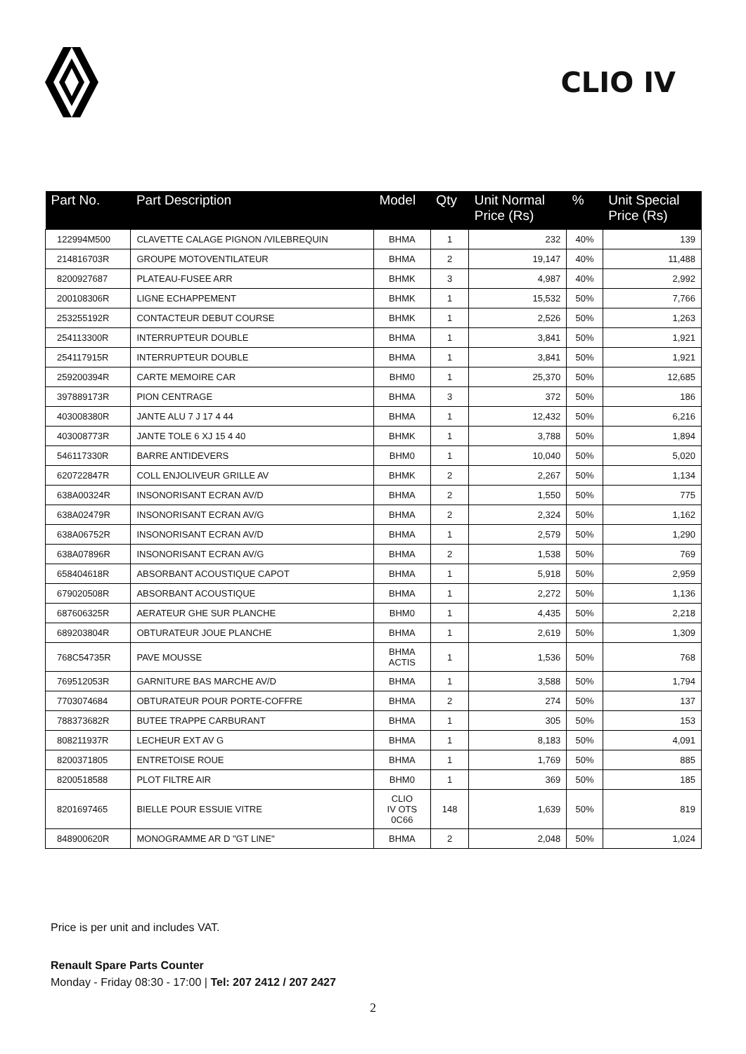CLIO IV
| Part No. | Part Description | Model | Qty | Unit Normal Price (Rs) | % | Unit Special Price (Rs) |
| --- | --- | --- | --- | --- | --- | --- |
| 122994M500 | CLAVETTE CALAGE PIGNON /VILEBREQUIN | BHMA | 1 | 232 | 40% | 139 |
| 214816703R | GROUPE MOTOVENTILATEUR | BHMA | 2 | 19,147 | 40% | 11,488 |
| 8200927687 | PLATEAU-FUSEE ARR | BHMK | 3 | 4,987 | 40% | 2,992 |
| 200108306R | LIGNE ECHAPPEMENT | BHMK | 1 | 15,532 | 50% | 7,766 |
| 253255192R | CONTACTEUR DEBUT COURSE | BHMK | 1 | 2,526 | 50% | 1,263 |
| 254113300R | INTERRUPTEUR DOUBLE | BHMA | 1 | 3,841 | 50% | 1,921 |
| 254117915R | INTERRUPTEUR DOUBLE | BHMA | 1 | 3,841 | 50% | 1,921 |
| 259200394R | CARTE MEMOIRE CAR | BHM0 | 1 | 25,370 | 50% | 12,685 |
| 397889173R | PION CENTRAGE | BHMA | 3 | 372 | 50% | 186 |
| 403008380R | JANTE ALU 7 J 17 4 44 | BHMA | 1 | 12,432 | 50% | 6,216 |
| 403008773R | JANTE TOLE 6 XJ 15 4 40 | BHMK | 1 | 3,788 | 50% | 1,894 |
| 546117330R | BARRE ANTIDEVERS | BHM0 | 1 | 10,040 | 50% | 5,020 |
| 620722847R | COLL ENJOLIVEUR GRILLE AV | BHMK | 2 | 2,267 | 50% | 1,134 |
| 638A00324R | INSONORISANT ECRAN AV/D | BHMA | 2 | 1,550 | 50% | 775 |
| 638A02479R | INSONORISANT ECRAN AV/G | BHMA | 2 | 2,324 | 50% | 1,162 |
| 638A06752R | INSONORISANT ECRAN AV/D | BHMA | 1 | 2,579 | 50% | 1,290 |
| 638A07896R | INSONORISANT ECRAN AV/G | BHMA | 2 | 1,538 | 50% | 769 |
| 658404618R | ABSORBANT ACOUSTIQUE CAPOT | BHMA | 1 | 5,918 | 50% | 2,959 |
| 679020508R | ABSORBANT ACOUSTIQUE | BHMA | 1 | 2,272 | 50% | 1,136 |
| 687606325R | AERATEUR GHE SUR PLANCHE | BHM0 | 1 | 4,435 | 50% | 2,218 |
| 689203804R | OBTURATEUR JOUE PLANCHE | BHMA | 1 | 2,619 | 50% | 1,309 |
| 768C54735R | PAVE MOUSSE | BHMA ACTIS | 1 | 1,536 | 50% | 768 |
| 769512053R | GARNITURE BAS MARCHE AV/D | BHMA | 1 | 3,588 | 50% | 1,794 |
| 7703074684 | OBTURATEUR POUR PORTE-COFFRE | BHMA | 2 | 274 | 50% | 137 |
| 788373682R | BUTEE TRAPPE CARBURANT | BHMA | 1 | 305 | 50% | 153 |
| 808211937R | LECHEUR EXT AV G | BHMA | 1 | 8,183 | 50% | 4,091 |
| 8200371805 | ENTRETOISE ROUE | BHMA | 1 | 1,769 | 50% | 885 |
| 8200518588 | PLOT FILTRE AIR | BHM0 | 1 | 369 | 50% | 185 |
| 8201697465 | BIELLE POUR ESSUIE VITRE | CLIO IV OTS 0C66 | 148 | 1,639 | 50% | 819 |
| 848900620R | MONOGRAMME AR D "GT LINE" | BHMA | 2 | 2,048 | 50% | 1,024 |
Price is per unit and includes VAT.
Renault Spare Parts Counter
Monday - Friday 08:30 - 17:00 | Tel: 207 2412 / 207 2427
2